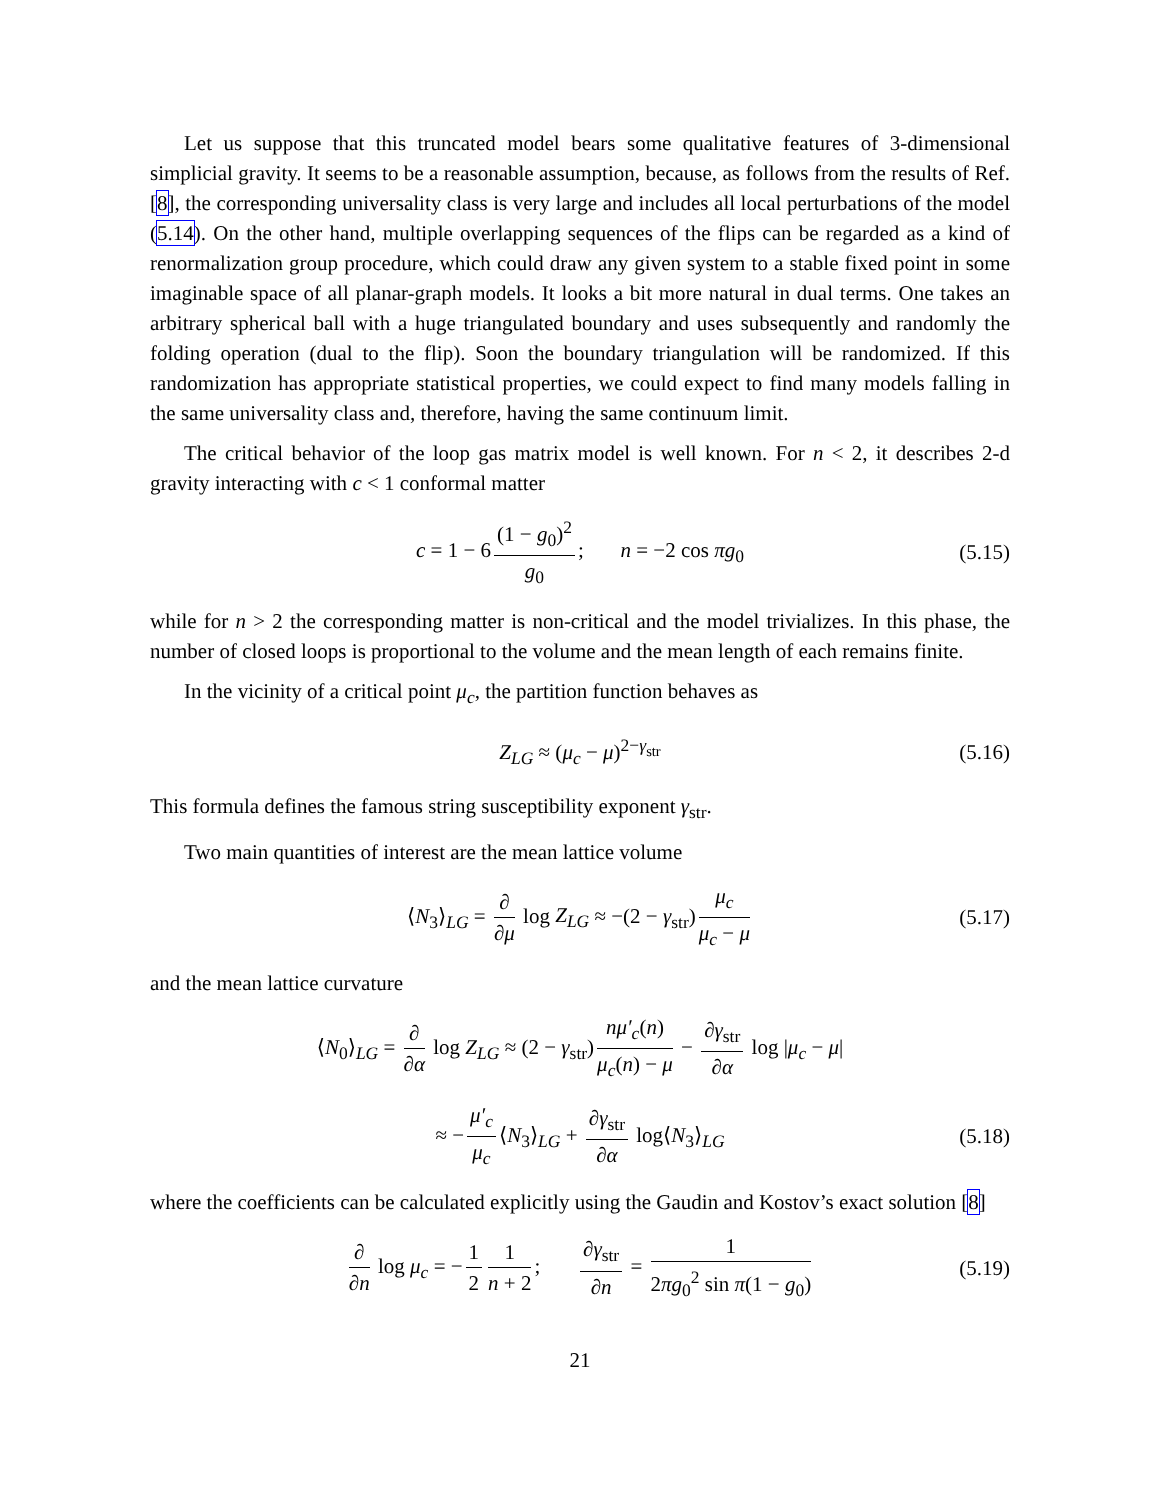Let us suppose that this truncated model bears some qualitative features of 3-dimensional simplicial gravity. It seems to be a reasonable assumption, because, as follows from the results of Ref. [8], the corresponding universality class is very large and includes all local perturbations of the model (5.14). On the other hand, multiple overlapping sequences of the flips can be regarded as a kind of renormalization group procedure, which could draw any given system to a stable fixed point in some imaginable space of all planar-graph models. It looks a bit more natural in dual terms. One takes an arbitrary spherical ball with a huge triangulated boundary and uses subsequently and randomly the folding operation (dual to the flip). Soon the boundary triangulation will be randomized. If this randomization has appropriate statistical properties, we could expect to find many models falling in the same universality class and, therefore, having the same continuum limit.
The critical behavior of the loop gas matrix model is well known. For n < 2, it describes 2-d gravity interacting with c < 1 conformal matter
c = 1 − 6 (1 − g<sub>0</sub>)<sup>2</sup> g<sub>0</sub>; n = −2 cos πg<sub>0</sub> (5.15)
while for n > 2 the corresponding matter is non-critical and the model trivializes. In this phase, the number of closed loops is proportional to the volume and the mean length of each remains finite.
In the vicinity of a critical point μ<sub>c</sub>, the partition function behaves as
Z<sub>LG</sub> ≈ (μ<sub>c</sub> − μ)<sup>2−γ<sub>str</sub></sup> (5.16)
This formula defines the famous string susceptibility exponent γ<sub>str</sub>.
Two main quantities of interest are the mean lattice volume
⟨N<sub>3</sub>⟩<sub>LG</sub> = ∂ ∂μ log Z<sub>LG</sub> ≈ −(2 − γ<sub>str</sub>) μ<sub>c</sub> μ<sub>c</sub> − μ (5.17)
and the mean lattice curvature
⟨N<sub>0</sub>⟩<sub>LG</sub> = ∂ ∂α log Z<sub>LG</sub> ≈ (2 − γ<sub>str</sub>) nμ′<sub>c</sub>(n) μ<sub>c</sub>(n) − μ − ∂γ<sub>str</sub> ∂α log |μ<sub>c</sub> − μ|
≈ − μ′<sub>c</sub> μ<sub>c</sub> ⟨N<sub>3</sub>⟩<sub>LG</sub> + ∂γ<sub>str</sub> ∂α log⟨N<sub>3</sub>⟩<sub>LG</sub> (5.18)
where the coefficients can be calculated explicitly using the Gaudin and Kostov’s exact solution [8]
∂ ∂n log μ<sub>c</sub> = − 1 2 1 n + 2; ∂γ<sub>str</sub> ∂n = 1 2πg<sub>0</sub><sup>2</sup> sin π(1 − g<sub>0</sub>) (5.19)
21